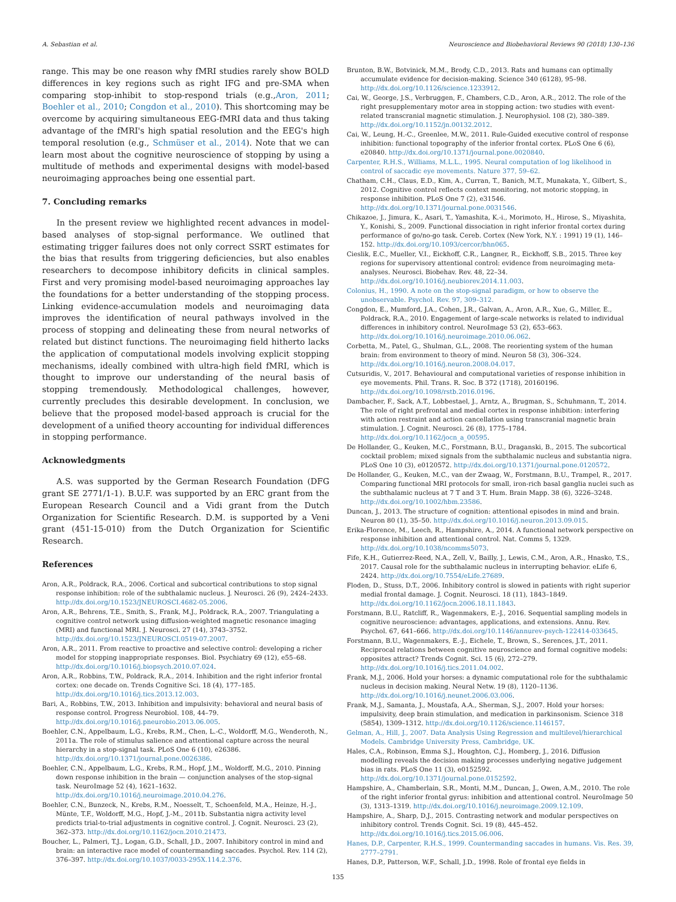A. Sebastian et al. Neuroscience and Biobehavioral Reviews 90 (2018) 130–136
range. This may be one reason why fMRI studies rarely show BOLD differences in key regions such as right IFG and pre-SMA when comparing stop-inhibit to stop-respond trials (e.g.,Aron, 2011; Boehler et al., 2010; Congdon et al., 2010). This shortcoming may be overcome by acquiring simultaneous EEG-fMRI data and thus taking advantage of the fMRI's high spatial resolution and the EEG's high temporal resolution (e.g., Schmüser et al., 2014). Note that we can learn most about the cognitive neuroscience of stopping by using a multitude of methods and experimental designs with model-based neuroimaging approaches being one essential part.
7. Concluding remarks
In the present review we highlighted recent advances in model-based analyses of stop-signal performance. We outlined that estimating trigger failures does not only correct SSRT estimates for the bias that results from triggering deficiencies, but also enables researchers to decompose inhibitory deficits in clinical samples. First and very promising model-based neuroimaging approaches lay the foundations for a better understanding of the stopping process. Linking evidence-accumulation models and neuroimaging data improves the identification of neural pathways involved in the process of stopping and delineating these from neural networks of related but distinct functions. The neuroimaging field hitherto lacks the application of computational models involving explicit stopping mechanisms, ideally combined with ultra-high field fMRI, which is thought to improve our understanding of the neural basis of stopping tremendously. Methodological challenges, however, currently precludes this desirable development. In conclusion, we believe that the proposed model-based approach is crucial for the development of a unified theory accounting for individual differences in stopping performance.
Acknowledgments
A.S. was supported by the German Research Foundation (DFG grant SE 2771/1-1). B.U.F. was supported by an ERC grant from the European Research Council and a Vidi grant from the Dutch Organization for Scientific Research. D.M. is supported by a Veni grant (451-15-010) from the Dutch Organization for Scientific Research.
References
Aron, A.R., Poldrack, R.A., 2006. Cortical and subcortical contributions to stop signal response inhibition: role of the subthalamic nucleus. J. Neurosci. 26 (9), 2424–2433. http://dx.doi.org/10.1523/JNEUROSCI.4682-05.2006.
Aron, A.R., Behrens, T.E., Smith, S., Frank, M.J., Poldrack, R.A., 2007. Triangulating a cognitive control network using diffusion-weighted magnetic resonance imaging (MRI) and functional MRI. J. Neurosci. 27 (14), 3743–3752. http://dx.doi.org/10.1523/JNEUROSCI.0519-07.2007.
Aron, A.R., 2011. From reactive to proactive and selective control: developing a richer model for stopping inappropriate responses. Biol. Psychiatry 69 (12), e55–68. http://dx.doi.org/10.1016/j.biopsych.2010.07.024.
Aron, A.R., Robbins, T.W., Poldrack, R.A., 2014. Inhibition and the right inferior frontal cortex: one decade on. Trends Cognitive Sci. 18 (4), 177–185. http://dx.doi.org/10.1016/j.tics.2013.12.003.
Bari, A., Robbins, T.W., 2013. Inhibition and impulsivity: behavioral and neural basis of response control. Progress Neurobiol. 108, 44–79. http://dx.doi.org/10.1016/j.pneurobio.2013.06.005.
Boehler, C.N., Appelbaum, L.G., Krebs, R.M., Chen, L.-C., Woldorff, M.G., Wenderoth, N., 2011a. The role of stimulus salience and attentional capture across the neural hierarchy in a stop-signal task. PLoS One 6 (10), e26386. http://dx.doi.org/10.1371/journal.pone.0026386.
Boehler, C.N., Appelbaum, L.G., Krebs, R.M., Hopf, J.M., Woldorff, M.G., 2010. Pinning down response inhibition in the brain — conjunction analyses of the stop-signal task. NeuroImage 52 (4), 1621–1632. http://dx.doi.org/10.1016/j.neuroimage.2010.04.276.
Boehler, C.N., Bunzeck, N., Krebs, R.M., Noesselt, T., Schoenfeld, M.A., Heinze, H.-J., Münte, T.F., Woldorff, M.G., Hopf, J.-M., 2011b. Substantia nigra activity level predicts trial-to-trial adjustments in cognitive control. J. Cognit. Neurosci. 23 (2), 362–373. http://dx.doi.org/10.1162/jocn.2010.21473.
Boucher, L., Palmeri, T.J., Logan, G.D., Schall, J.D., 2007. Inhibitory control in mind and brain: an interactive race model of countermanding saccades. Psychol. Rev. 114 (2), 376–397. http://dx.doi.org/10.1037/0033-295X.114.2.376.
Brunton, B.W., Botvinick, M.M., Brody, C.D., 2013. Rats and humans can optimally accumulate evidence for decision-making. Science 340 (6128), 95–98. http://dx.doi.org/10.1126/science.1233912.
Cai, W., George, J.S., Verbruggen, F., Chambers, C.D., Aron, A.R., 2012. The role of the right presupplementary motor area in stopping action: two studies with event-related transcranial magnetic stimulation. J. Neurophysiol. 108 (2), 380–389. http://dx.doi.org/10.1152/jn.00132.2012.
Cai, W., Leung, H.-C., Greenlee, M.W., 2011. Rule-Guided executive control of response inhibition: functional topography of the inferior frontal cortex. PLoS One 6 (6), e20840. http://dx.doi.org/10.1371/journal.pone.0020840.
Carpenter, R.H.S., Williams, M.L.L., 1995. Neural computation of log likelihood in control of saccadic eye movements. Nature 377, 59–62.
Chatham, C.H., Claus, E.D., Kim, A., Curran, T., Banich, M.T., Munakata, Y., Gilbert, S., 2012. Cognitive control reflects context monitoring, not motoric stopping, in response inhibition. PLoS One 7 (2), e31546. http://dx.doi.org/10.1371/journal.pone.0031546.
Chikazoe, J., Jimura, K., Asari, T., Yamashita, K.-i., Morimoto, H., Hirose, S., Miyashita, Y., Konishi, S., 2009. Functional dissociation in right inferior frontal cortex during performance of go/no-go task. Cereb. Cortex (New York, N.Y. : 1991) 19 (1), 146–152. http://dx.doi.org/10.1093/cercor/bhn065.
Cieslik, E.C., Mueller, V.I., Eickhoff, C.R., Langner, R., Eickhoff, S.B., 2015. Three key regions for supervisory attentional control: evidence from neuroimaging meta-analyses. Neurosci. Biobehav. Rev. 48, 22–34. http://dx.doi.org/10.1016/j.neubiorev.2014.11.003.
Colonius, H., 1990. A note on the stop-signal paradigm, or how to observe the unobservable. Psychol. Rev. 97, 309–312.
Congdon, E., Mumford, J.A., Cohen, J.R., Galvan, A., Aron, A.R., Xue, G., Miller, E., Poldrack, R.A., 2010. Engagement of large-scale networks is related to individual differences in inhibitory control. NeuroImage 53 (2), 653–663. http://dx.doi.org/10.1016/j.neuroimage.2010.06.062.
Corbetta, M., Patel, G., Shulman, G.L., 2008. The reorienting system of the human brain: from environment to theory of mind. Neuron 58 (3), 306–324. http://dx.doi.org/10.1016/j.neuron.2008.04.017.
Cutsuridis, V., 2017. Behavioural and computational varieties of response inhibition in eye movements. Phil. Trans. R. Soc. B 372 (1718), 20160196. http://dx.doi.org/10.1098/rstb.2016.0196.
Dambacher, F., Sack, A.T., Lobbestael, J., Arntz, A., Brugman, S., Schuhmann, T., 2014. The role of right prefrontal and medial cortex in response inhibition: interfering with action restraint and action cancellation using transcranial magnetic brain stimulation. J. Cognit. Neurosci. 26 (8), 1775–1784. http://dx.doi.org/10.1162/jocn_a_00595.
De Hollander, G., Keuken, M.C., Forstmann, B.U., Draganski, B., 2015. The subcortical cocktail problem; mixed signals from the subthalamic nucleus and substantia nigra. PLoS One 10 (3), e0120572. http://dx.doi.org/10.1371/journal.pone.0120572.
De Hollander, G., Keuken, M.C., van der Zwaag, W., Forstmann, B.U., Trampel, R., 2017. Comparing functional MRI protocols for small, iron-rich basal ganglia nuclei such as the subthalamic nucleus at 7 T and 3 T. Hum. Brain Mapp. 38 (6), 3226–3248. http://dx.doi.org/10.1002/hbm.23586.
Duncan, J., 2013. The structure of cognition: attentional episodes in mind and brain. Neuron 80 (1), 35–50. http://dx.doi.org/10.1016/j.neuron.2013.09.015.
Erika-Florence, M., Leech, R., Hampshire, A., 2014. A functional network perspective on response inhibition and attentional control. Nat. Comms 5, 1329. http://dx.doi.org/10.1038/ncomms5073.
Fife, K.H., Gutierrez-Reed, N.A., Zell, V., Bailly, J., Lewis, C.M., Aron, A.R., Hnasko, T.S., 2017. Causal role for the subthalamic nucleus in interrupting behavior. eLife 6, 2424. http://dx.doi.org/10.7554/eLife.27689.
Floden, D., Stuss, D.T., 2006. Inhibitory control is slowed in patients with right superior medial frontal damage. J. Cognit. Neurosci. 18 (11), 1843–1849. http://dx.doi.org/10.1162/jocn.2006.18.11.1843.
Forstmann, B.U., Ratcliff, R., Wagenmakers, E.-J., 2016. Sequential sampling models in cognitive neuroscience: advantages, applications, and extensions. Annu. Rev. Psychol. 67, 641–666. http://dx.doi.org/10.1146/annurev-psych-122414-033645.
Forstmann, B.U., Wagenmakers, E.-J., Eichele, T., Brown, S., Serences, J.T., 2011. Reciprocal relations between cognitive neuroscience and formal cognitive models: opposites attract? Trends Cognit. Sci. 15 (6), 272–279. http://dx.doi.org/10.1016/j.tics.2011.04.002.
Frank, M.J., 2006. Hold your horses: a dynamic computational role for the subthalamic nucleus in decision making. Neural Netw. 19 (8), 1120–1136. http://dx.doi.org/10.1016/j.neunet.2006.03.006.
Frank, M.J., Samanta, J., Moustafa, A.A., Sherman, S.J., 2007. Hold your horses: impulsivity, deep brain stimulation, and medication in parkinsonism. Science 318 (5854), 1309–1312. http://dx.doi.org/10.1126/science.1146157.
Gelman, A., Hill, J., 2007. Data Analysis Using Regression and multilevel/hierarchical Models. Cambridge University Press, Cambridge, UK.
Hales, C.A., Robinson, Emma S.J., Houghton, C.J., Homberg, J., 2016. Diffusion modelling reveals the decision making processes underlying negative judgement bias in rats. PLoS One 11 (3), e0152592. http://dx.doi.org/10.1371/journal.pone.0152592.
Hampshire, A., Chamberlain, S.R., Monti, M.M., Duncan, J., Owen, A.M., 2010. The role of the right inferior frontal gyrus: inhibition and attentional control. NeuroImage 50 (3), 1313–1319. http://dx.doi.org/10.1016/j.neuroimage.2009.12.109.
Hampshire, A., Sharp, D.J., 2015. Contrasting network and modular perspectives on inhibitory control. Trends Cognit. Sci. 19 (8), 445–452. http://dx.doi.org/10.1016/j.tics.2015.06.006.
Hanes, D.P., Carpenter, R.H.S., 1999. Countermanding saccades in humans. Vis. Res. 39, 2777–2791.
Hanes, D.P., Patterson, W.F., Schall, J.D., 1998. Role of frontal eye fields in
135